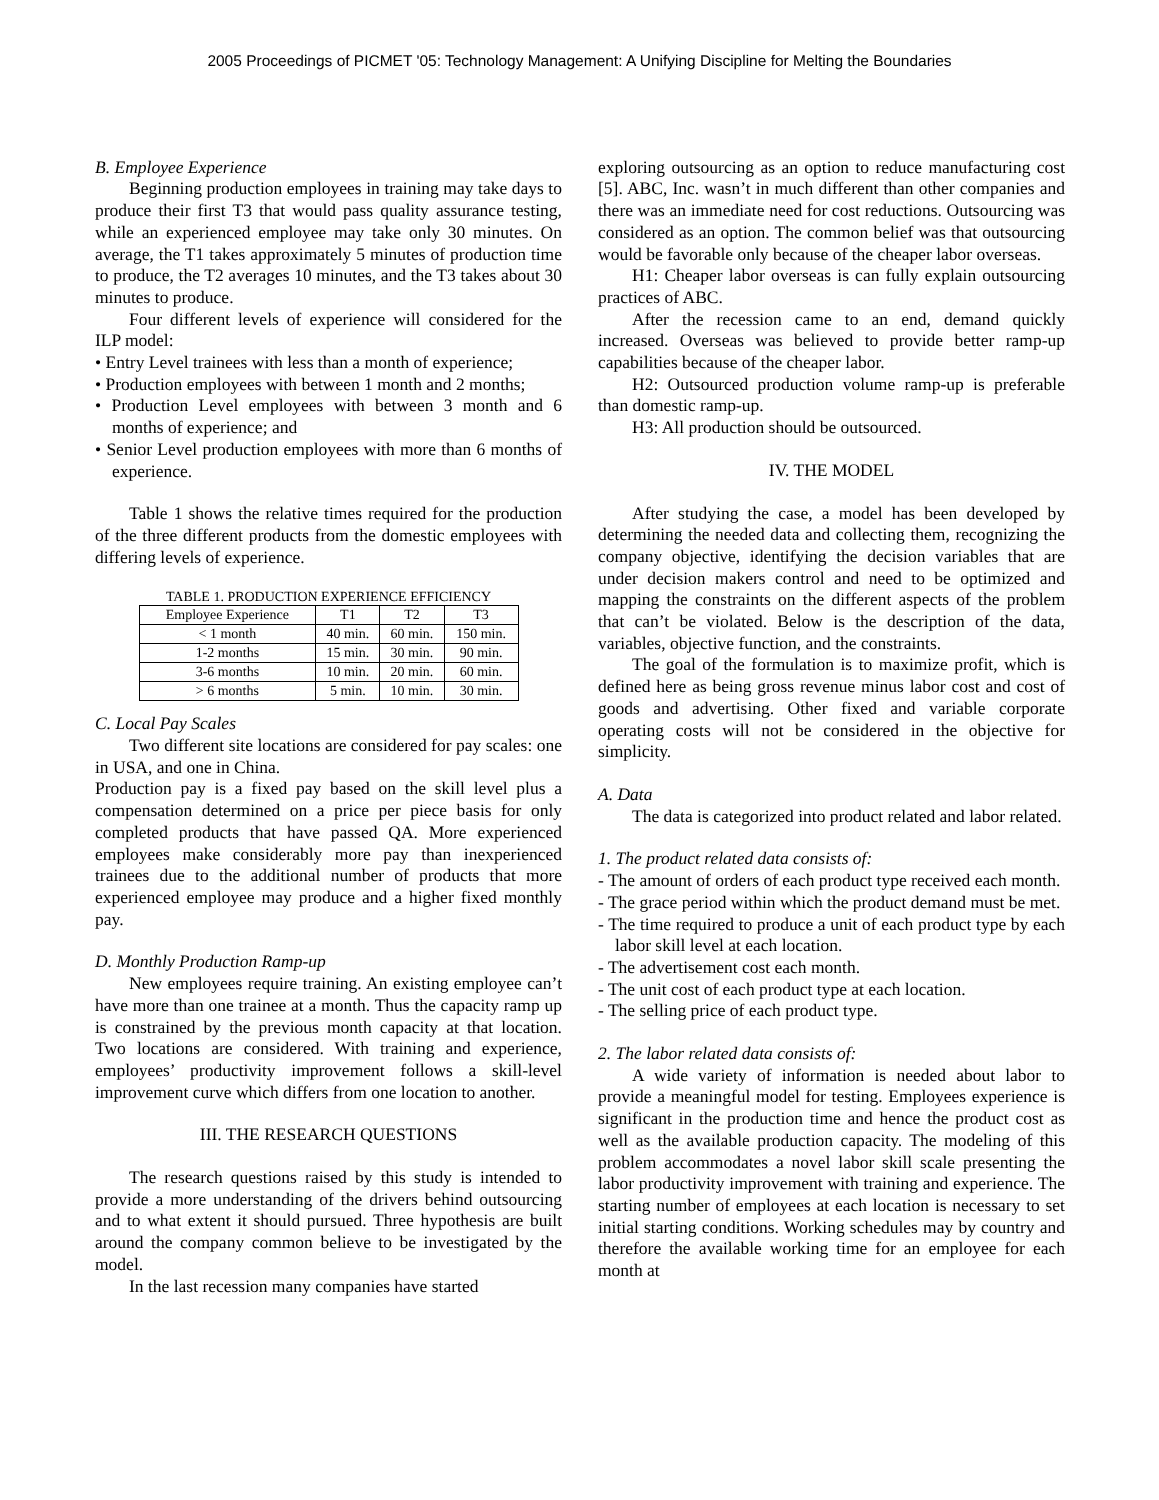2005 Proceedings of PICMET '05: Technology Management: A Unifying Discipline for Melting the Boundaries
B. Employee Experience
Beginning production employees in training may take days to produce their first T3 that would pass quality assurance testing, while an experienced employee may take only 30 minutes. On average, the T1 takes approximately 5 minutes of production time to produce, the T2 averages 10 minutes, and the T3 takes about 30 minutes to produce.
Four different levels of experience will considered for the ILP model:
• Entry Level trainees with less than a month of experience;
• Production employees with between 1 month and 2 months;
• Production Level employees with between 3 month and 6 months of experience; and
• Senior Level production employees with more than 6 months of experience.
Table 1 shows the relative times required for the production of the three different products from the domestic employees with differing levels of experience.
TABLE 1. PRODUCTION EXPERIENCE EFFICIENCY
| Employee Experience | T1 | T2 | T3 |
| --- | --- | --- | --- |
| < 1 month | 40 min. | 60 min. | 150 min. |
| 1-2 months | 15 min. | 30 min. | 90 min. |
| 3-6 months | 10 min. | 20 min. | 60 min. |
| > 6 months | 5 min. | 10 min. | 30 min. |
C. Local Pay Scales
Two different site locations are considered for pay scales: one in USA, and one in China.
Production pay is a fixed pay based on the skill level plus a compensation determined on a price per piece basis for only completed products that have passed QA. More experienced employees make considerably more pay than inexperienced trainees due to the additional number of products that more experienced employee may produce and a higher fixed monthly pay.
D. Monthly Production Ramp-up
New employees require training. An existing employee can’t have more than one trainee at a month. Thus the capacity ramp up is constrained by the previous month capacity at that location. Two locations are considered. With training and experience, employees’ productivity improvement follows a skill-level improvement curve which differs from one location to another.
III. THE RESEARCH QUESTIONS
The research questions raised by this study is intended to provide a more understanding of the drivers behind outsourcing and to what extent it should pursued. Three hypothesis are built around the company common believe to be investigated by the model.
In the last recession many companies have started
exploring outsourcing as an option to reduce manufacturing cost [5]. ABC, Inc. wasn’t in much different than other companies and there was an immediate need for cost reductions. Outsourcing was considered as an option. The common belief was that outsourcing would be favorable only because of the cheaper labor overseas.
H1: Cheaper labor overseas is can fully explain outsourcing practices of ABC.
After the recession came to an end, demand quickly increased. Overseas was believed to provide better ramp-up capabilities because of the cheaper labor.
H2: Outsourced production volume ramp-up is preferable than domestic ramp-up.
H3: All production should be outsourced.
IV. THE MODEL
After studying the case, a model has been developed by determining the needed data and collecting them, recognizing the company objective, identifying the decision variables that are under decision makers control and need to be optimized and mapping the constraints on the different aspects of the problem that can’t be violated. Below is the description of the data, variables, objective function, and the constraints.
The goal of the formulation is to maximize profit, which is defined here as being gross revenue minus labor cost and cost of goods and advertising. Other fixed and variable corporate operating costs will not be considered in the objective for simplicity.
A. Data
The data is categorized into product related and labor related.
1. The product related data consists of:
- The amount of orders of each product type received each month.
- The grace period within which the product demand must be met.
- The time required to produce a unit of each product type by each labor skill level at each location.
- The advertisement cost each month.
- The unit cost of each product type at each location.
- The selling price of each product type.
2. The labor related data consists of:
A wide variety of information is needed about labor to provide a meaningful model for testing. Employees experience is significant in the production time and hence the product cost as well as the available production capacity. The modeling of this problem accommodates a novel labor skill scale presenting the labor productivity improvement with training and experience. The starting number of employees at each location is necessary to set initial starting conditions. Working schedules may by country and therefore the available working time for an employee for each month at